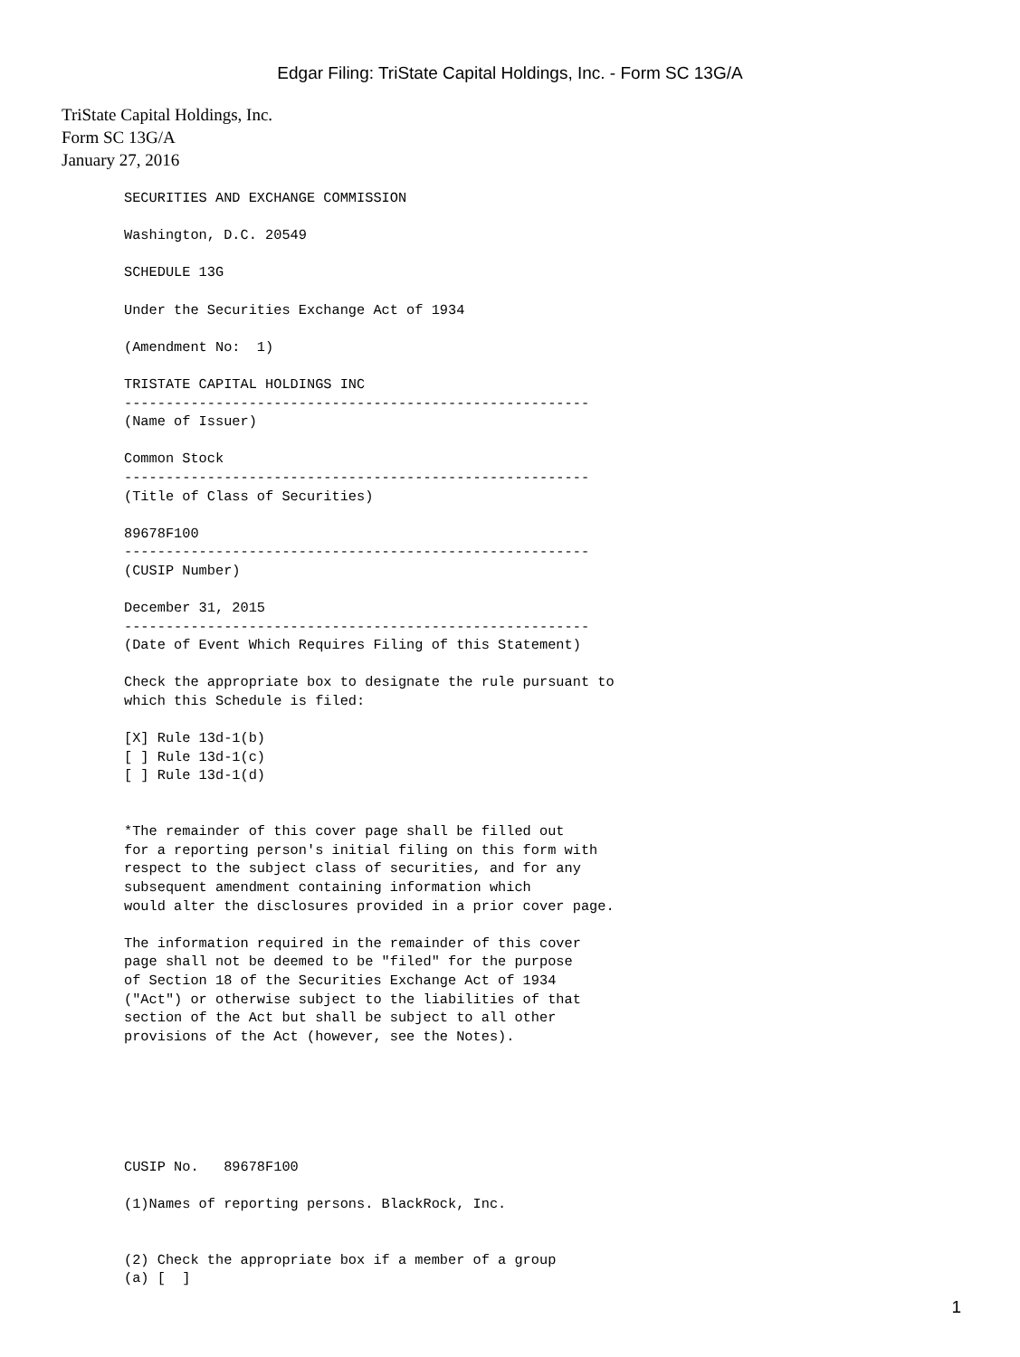Edgar Filing: TriState Capital Holdings, Inc. - Form SC 13G/A
TriState Capital Holdings, Inc.
Form SC 13G/A
January 27, 2016
SECURITIES AND EXCHANGE COMMISSION

Washington, D.C. 20549

SCHEDULE 13G

Under the Securities Exchange Act of 1934

(Amendment No:  1)

TRISTATE CAPITAL HOLDINGS INC
--------------------------------------------------------
(Name of Issuer)

Common Stock
--------------------------------------------------------
(Title of Class of Securities)

89678F100
--------------------------------------------------------
(CUSIP Number)

December 31, 2015
--------------------------------------------------------
(Date of Event Which Requires Filing of this Statement)

Check the appropriate box to designate the rule pursuant to
which this Schedule is filed:

[X] Rule 13d-1(b)
[ ] Rule 13d-1(c)
[ ] Rule 13d-1(d)


*The remainder of this cover page shall be filled out
for a reporting person's initial filing on this form with
respect to the subject class of securities, and for any
subsequent amendment containing information which
would alter the disclosures provided in a prior cover page.

The information required in the remainder of this cover
page shall not be deemed to be "filed" for the purpose
of Section 18 of the Securities Exchange Act of 1934
("Act") or otherwise subject to the liabilities of that
section of the Act but shall be subject to all other
provisions of the Act (however, see the Notes).






CUSIP No.   89678F100

(1)Names of reporting persons. BlackRock, Inc.


(2) Check the appropriate box if a member of a group
(a) [  ]
1